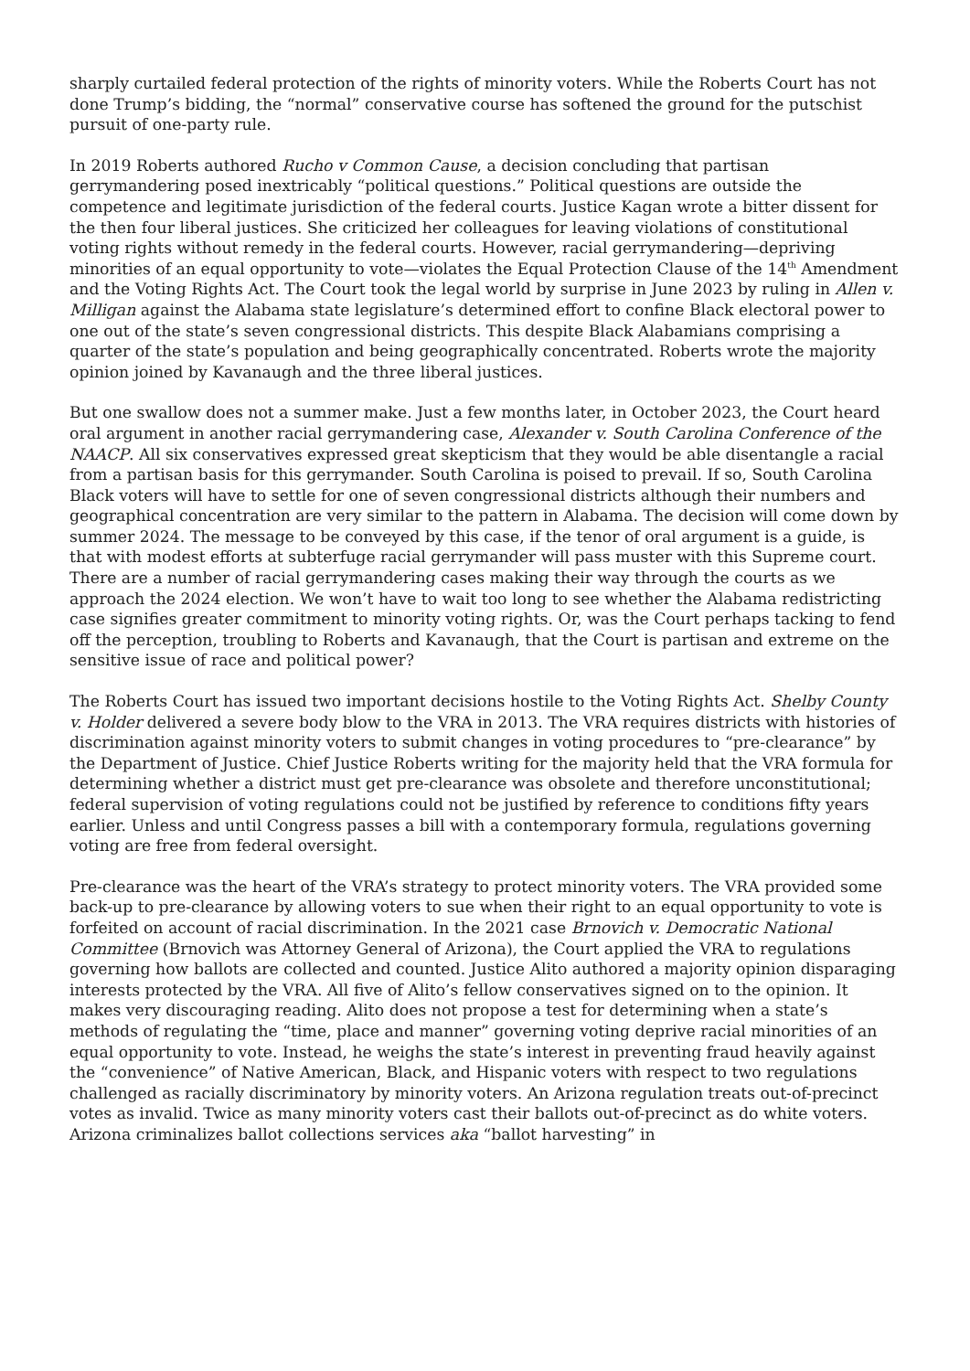sharply curtailed federal protection of the rights of minority voters. While the Roberts Court has not done Trump’s bidding, the “normal” conservative course has softened the ground for the putschist pursuit of one-party rule.
In 2019 Roberts authored Rucho v Common Cause, a decision concluding that partisan gerrymandering posed inextricably “political questions.” Political questions are outside the competence and legitimate jurisdiction of the federal courts. Justice Kagan wrote a bitter dissent for the then four liberal justices. She criticized her colleagues for leaving violations of constitutional voting rights without remedy in the federal courts. However, racial gerrymandering—depriving minorities of an equal opportunity to vote—violates the Equal Protection Clause of the 14<sup>th</sup> Amendment and the Voting Rights Act. The Court took the legal world by surprise in June 2023 by ruling in Allen v. Milligan against the Alabama state legislature’s determined effort to confine Black electoral power to one out of the state’s seven congressional districts. This despite Black Alabamians comprising a quarter of the state’s population and being geographically concentrated. Roberts wrote the majority opinion joined by Kavanaugh and the three liberal justices.
But one swallow does not a summer make. Just a few months later, in October 2023, the Court heard oral argument in another racial gerrymandering case, Alexander v. South Carolina Conference of the NAACP. All six conservatives expressed great skepticism that they would be able disentangle a racial from a partisan basis for this gerrymander. South Carolina is poised to prevail. If so, South Carolina Black voters will have to settle for one of seven congressional districts although their numbers and geographical concentration are very similar to the pattern in Alabama. The decision will come down by summer 2024. The message to be conveyed by this case, if the tenor of oral argument is a guide, is that with modest efforts at subterfuge racial gerrymander will pass muster with this Supreme court. There are a number of racial gerrymandering cases making their way through the courts as we approach the 2024 election. We won’t have to wait too long to see whether the Alabama redistricting case signifies greater commitment to minority voting rights. Or, was the Court perhaps tacking to fend off the perception, troubling to Roberts and Kavanaugh, that the Court is partisan and extreme on the sensitive issue of race and political power?
The Roberts Court has issued two important decisions hostile to the Voting Rights Act. Shelby County v. Holder delivered a severe body blow to the VRA in 2013. The VRA requires districts with histories of discrimination against minority voters to submit changes in voting procedures to “pre-clearance” by the Department of Justice. Chief Justice Roberts writing for the majority held that the VRA formula for determining whether a district must get pre-clearance was obsolete and therefore unconstitutional; federal supervision of voting regulations could not be justified by reference to conditions fifty years earlier. Unless and until Congress passes a bill with a contemporary formula, regulations governing voting are free from federal oversight.
Pre-clearance was the heart of the VRA’s strategy to protect minority voters. The VRA provided some back-up to pre-clearance by allowing voters to sue when their right to an equal opportunity to vote is forfeited on account of racial discrimination. In the 2021 case Brnovich v. Democratic National Committee (Brnovich was Attorney General of Arizona), the Court applied the VRA to regulations governing how ballots are collected and counted. Justice Alito authored a majority opinion disparaging interests protected by the VRA. All five of Alito’s fellow conservatives signed on to the opinion. It makes very discouraging reading. Alito does not propose a test for determining when a state’s methods of regulating the “time, place and manner” governing voting deprive racial minorities of an equal opportunity to vote. Instead, he weighs the state’s interest in preventing fraud heavily against the “convenience” of Native American, Black, and Hispanic voters with respect to two regulations challenged as racially discriminatory by minority voters. An Arizona regulation treats out-of-precinct votes as invalid. Twice as many minority voters cast their ballots out-of-precinct as do white voters. Arizona criminalizes ballot collections services aka “ballot harvesting” in